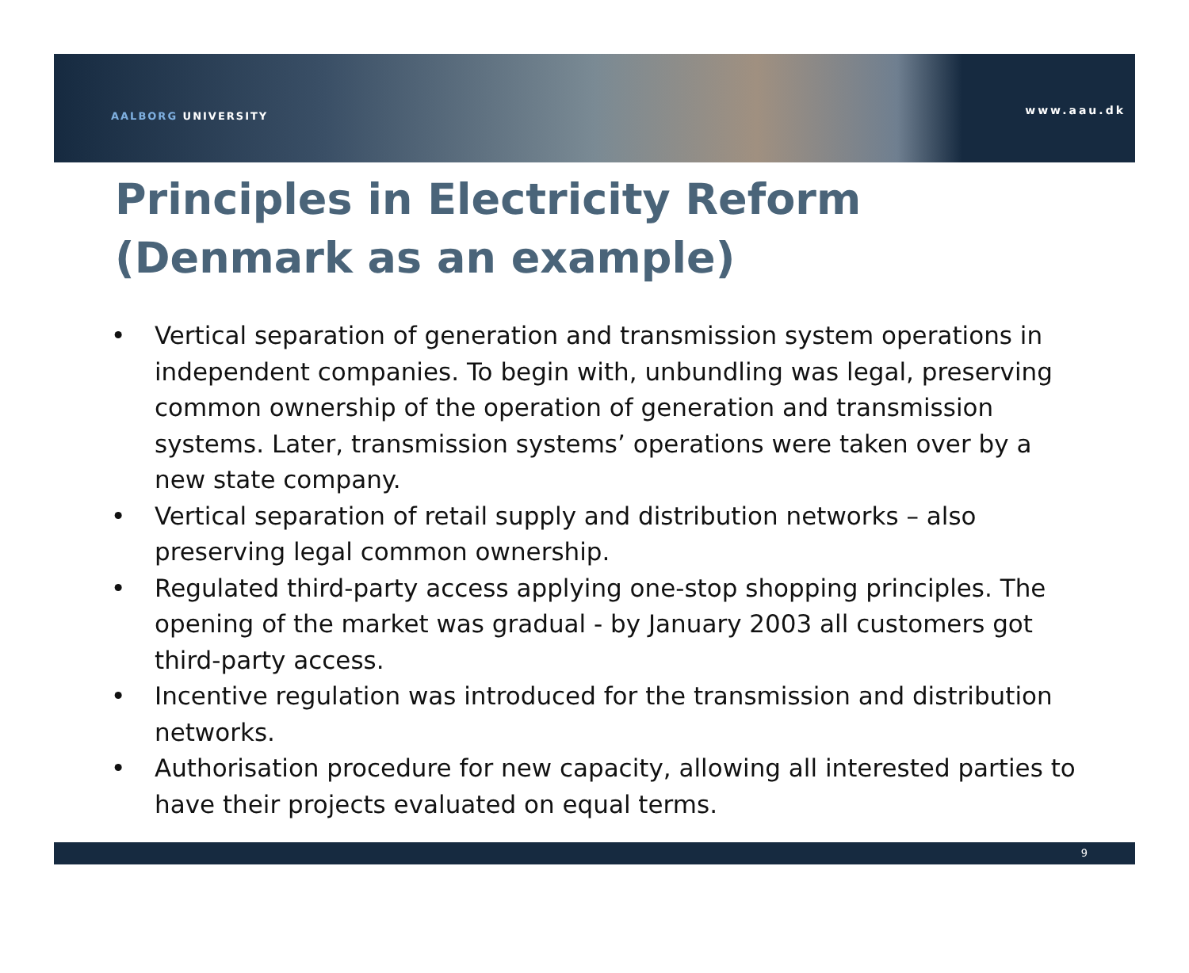AALBORG UNIVERSITY
www.aau.dk
Principles in Electricity Reform
(Denmark as an example)
• Vertical separation of generation and transmission system operations in independent companies. To begin with, unbundling was legal, preserving common ownership of the operation of generation and transmission systems. Later, transmission systems’ operations were taken over by a new state company.
• Vertical separation of retail supply and distribution networks – also preserving legal common ownership.
• Regulated third-party access applying one-stop shopping principles. The opening of the market was gradual - by January 2003 all customers got third-party access.
• Incentive regulation was introduced for the transmission and distribution networks.
• Authorisation procedure for new capacity, allowing all interested parties to have their projects evaluated on equal terms.
9